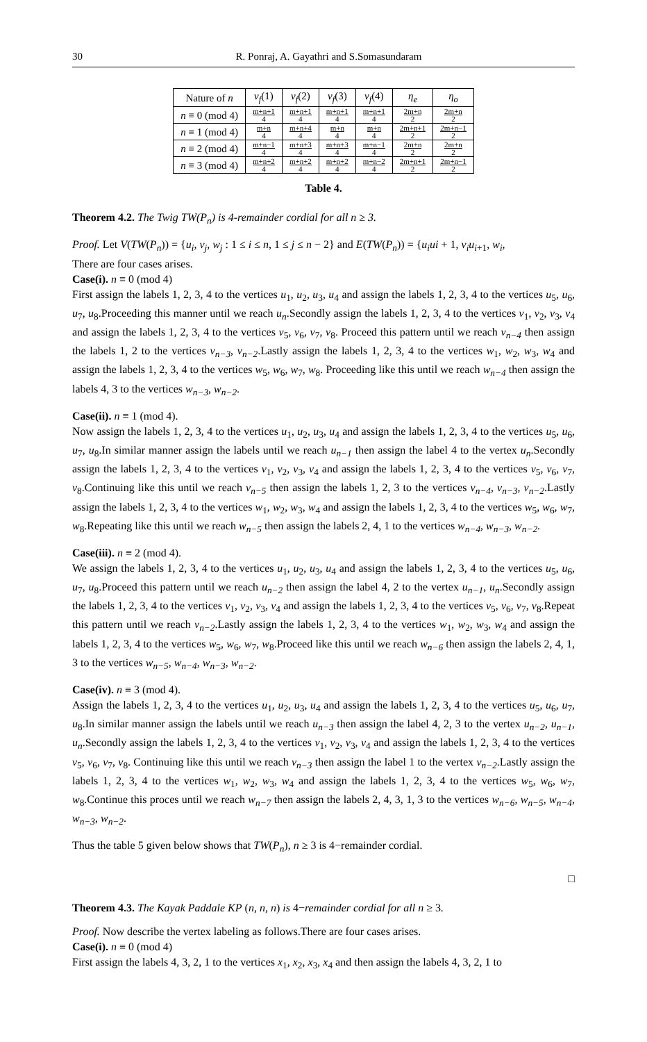30 R. Ponraj, A. Gayathri and S.Somasundaram
| Nature of n | v<sub>f</sub> (1) | v<sub>f</sub> (2) | v<sub>f</sub> (3) | v<sub>f</sub> (4) | η<sub>e</sub> | η<sub>o</sub> |
| --- | --- | --- | --- | --- | --- | --- |
| n ≡ 0 (mod 4) | m+n+1 4 | m+n+1 4 | m+n+1 4 | m+n+1 4 | 2m+n 2 | 2m+n 2 |
| n ≡ 1 (mod 4) | m+n 4 | m+n+4 4 | m+n 4 | m+n 4 | 2m+n+1 2 | 2m+n−1 2 |
| n ≡ 2 (mod 4) | m+n−1 4 | m+n+3 4 | m+n+3 4 | m+n−1 4 | 2m+n 2 | 2m+n 2 |
| n ≡ 3 (mod 4) | m+n+2 4 | m+n+2 4 | m+n+2 4 | m+n−2 4 | 2m+n+1 2 | 2m+n−1 2 |
Table 4.
Theorem 4.2. The Twig TW(P<sub>n</sub>) is 4-remainder cordial for all n ≥ 3.
Proof. Let V(TW(P<sub>n</sub>)) = {u<sub>i</sub>, v<sub>j</sub>, w<sub>j</sub> : 1 ≤ i ≤ n, 1 ≤ j ≤ n − 2} and E(TW(P<sub>n</sub>)) = {u<sub>i</sub>ui + 1, v<sub>i</sub>u<sub>i</sub><sub>+1</sub>, w<sub>i</sub>,
There are four cases arises.
Case(i). n ≡ 0 (mod 4)
First assign the labels 1, 2, 3, 4 to the vertices u<sub>1</sub>, u<sub>2</sub>, u<sub>3</sub>, u<sub>4</sub> and assign the labels 1, 2, 3, 4 to the vertices u<sub>5</sub>, u<sub>6</sub>, u<sub>7</sub>, u<sub>8</sub>.Proceeding this manner until we reach u<sub>n</sub>.Secondly assign the labels 1, 2, 3, 4 to the vertices v<sub>1</sub>, v<sub>2</sub>, v<sub>3</sub>, v<sub>4</sub> and assign the labels 1, 2, 3, 4 to the vertices v<sub>5</sub>, v<sub>6</sub>, v<sub>7</sub>, v<sub>8</sub>. Proceed this pattern until we reach v<sub>n−4</sub> then assign the labels 1, 2 to the vertices v<sub>n−3</sub>, v<sub>n−2</sub>.Lastly assign the labels 1, 2, 3, 4 to the vertices w<sub>1</sub>, w<sub>2</sub>, w<sub>3</sub>, w<sub>4</sub> and assign the labels 1, 2, 3, 4 to the vertices w<sub>5</sub>, w<sub>6</sub>, w<sub>7</sub>, w<sub>8</sub>. Proceeding like this until we reach w<sub>n−4</sub> then assign the labels 4, 3 to the vertices w<sub>n−3</sub>, w<sub>n−2</sub>.
Case(ii). n ≡ 1 (mod 4).
Now assign the labels 1, 2, 3, 4 to the vertices u<sub>1</sub>, u<sub>2</sub>, u<sub>3</sub>, u<sub>4</sub> and assign the labels 1, 2, 3, 4 to the vertices u<sub>5</sub>, u<sub>6</sub>, u<sub>7</sub>, u<sub>8</sub>.In similar manner assign the labels until we reach u<sub>n−1</sub> then assign the label 4 to the vertex u<sub>n</sub>.Secondly assign the labels 1, 2, 3, 4 to the vertices v<sub>1</sub>, v<sub>2</sub>, v<sub>3</sub>, v<sub>4</sub> and assign the labels 1, 2, 3, 4 to the vertices v<sub>5</sub>, v<sub>6</sub>, v<sub>7</sub>, v<sub>8</sub>.Continuing like this until we reach v<sub>n−5</sub> then assign the labels 1, 2, 3 to the vertices v<sub>n−4</sub>, v<sub>n−3</sub>, v<sub>n−2</sub>.Lastly assign the labels 1, 2, 3, 4 to the vertices w<sub>1</sub>, w<sub>2</sub>, w<sub>3</sub>, w<sub>4</sub> and assign the labels 1, 2, 3, 4 to the vertices w<sub>5</sub>, w<sub>6</sub>, w<sub>7</sub>, w<sub>8</sub>.Repeating like this until we reach w<sub>n−5</sub> then assign the labels 2, 4, 1 to the vertices w<sub>n−4</sub>, w<sub>n−3</sub>, w<sub>n−2</sub>.
Case(iii). n ≡ 2 (mod 4).
We assign the labels 1, 2, 3, 4 to the vertices u<sub>1</sub>, u<sub>2</sub>, u<sub>3</sub>, u<sub>4</sub> and assign the labels 1, 2, 3, 4 to the vertices u<sub>5</sub>, u<sub>6</sub>, u<sub>7</sub>, u<sub>8</sub>.Proceed this pattern until we reach u<sub>n−2</sub> then assign the label 4, 2 to the vertex u<sub>n−1</sub>, u<sub>n</sub>.Secondly assign the labels 1, 2, 3, 4 to the vertices v<sub>1</sub>, v<sub>2</sub>, v<sub>3</sub>, v<sub>4</sub> and assign the labels 1, 2, 3, 4 to the vertices v<sub>5</sub>, v<sub>6</sub>, v<sub>7</sub>, v<sub>8</sub>.Repeat this pattern until we reach v<sub>n−2</sub>.Lastly assign the labels 1, 2, 3, 4 to the vertices w<sub>1</sub>, w<sub>2</sub>, w<sub>3</sub>, w<sub>4</sub> and assign the labels 1, 2, 3, 4 to the vertices w<sub>5</sub>, w<sub>6</sub>, w<sub>7</sub>, w<sub>8</sub>.Proceed like this until we reach w<sub>n−6</sub> then assign the labels 2, 4, 1, 3 to the vertices w<sub>n−5</sub>, w<sub>n−4</sub>, w<sub>n−3</sub>, w<sub>n−2</sub>.
Case(iv). n ≡ 3 (mod 4).
Assign the labels 1, 2, 3, 4 to the vertices u<sub>1</sub>, u<sub>2</sub>, u<sub>3</sub>, u<sub>4</sub> and assign the labels 1, 2, 3, 4 to the vertices u<sub>5</sub>, u<sub>6</sub>, u<sub>7</sub>, u<sub>8</sub>.In similar manner assign the labels until we reach u<sub>n−3</sub> then assign the label 4, 2, 3 to the vertex u<sub>n−2</sub>, u<sub>n−1</sub>, u<sub>n</sub>.Secondly assign the labels 1, 2, 3, 4 to the vertices v<sub>1</sub>, v<sub>2</sub>, v<sub>3</sub>, v<sub>4</sub> and assign the labels 1, 2, 3, 4 to the vertices v<sub>5</sub>, v<sub>6</sub>, v<sub>7</sub>, v<sub>8</sub>. Continuing like this until we reach v<sub>n−3</sub> then assign the label 1 to the vertex v<sub>n−2</sub>.Lastly assign the labels 1, 2, 3, 4 to the vertices w<sub>1</sub>, w<sub>2</sub>, w<sub>3</sub>, w<sub>4</sub> and assign the labels 1, 2, 3, 4 to the vertices w<sub>5</sub>, w<sub>6</sub>, w<sub>7</sub>, w<sub>8</sub>.Continue this proces until we reach w<sub>n−7</sub> then assign the labels 2, 4, 3, 1, 3 to the vertices w<sub>n−6</sub>, w<sub>n−5</sub>, w<sub>n−4</sub>, w<sub>n−3</sub>, w<sub>n−2</sub>.
Thus the table 5 given below shows that TW(P<sub>n</sub>), n ≥ 3 is 4−remainder cordial.
□
Theorem 4.3. The Kayak Paddale KP (n, n, n) is 4−remainder cordial for all n ≥ 3.
Proof. Now describe the vertex labeling as follows.There are four cases arises.
Case(i). n ≡ 0 (mod 4)
First assign the labels 4, 3, 2, 1 to the vertices x<sub>1</sub>, x<sub>2</sub>, x<sub>3</sub>, x<sub>4</sub> and then assign the labels 4, 3, 2, 1 to